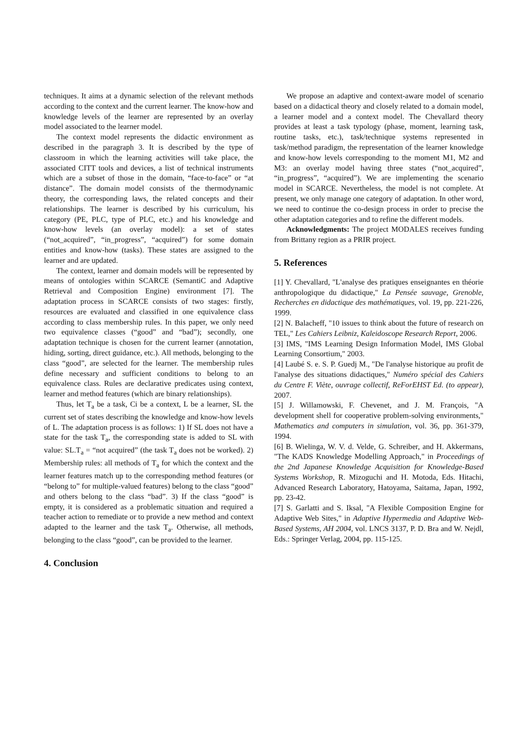techniques. It aims at a dynamic selection of the relevant methods according to the context and the current learner. The know-how and knowledge levels of the learner are represented by an overlay model associated to the learner model.
The context model represents the didactic environment as described in the paragraph 3. It is described by the type of classroom in which the learning activities will take place, the associated CITT tools and devices, a list of technical instruments which are a subset of those in the domain, “face-to-face” or “at distance”. The domain model consists of the thermodynamic theory, the corresponding laws, the related concepts and their relationships. The learner is described by his curriculum, his category (PE, PLC, type of PLC, etc.) and his knowledge and know-how levels (an overlay model): a set of states (“not_acquired”, “in_progress”, “acquired”) for some domain entities and know-how (tasks). These states are assigned to the learner and are updated.
The context, learner and domain models will be represented by means of ontologies within SCARCE (SemantiC and Adaptive Retrieval and Composition Engine) environment [7]. The adaptation process in SCARCE consists of two stages: firstly, resources are evaluated and classified in one equivalence class according to class membership rules. In this paper, we only need two equivalence classes (“good” and “bad”); secondly, one adaptation technique is chosen for the current learner (annotation, hiding, sorting, direct guidance, etc.). All methods, belonging to the class “good”, are selected for the learner. The membership rules define necessary and sufficient conditions to belong to an equivalence class. Rules are declarative predicates using context, learner and method features (which are binary relationships).
Thus, let T<sub>a</sub> be a task, Ci be a context, L be a learner, SL the current set of states describing the knowledge and know-how levels of L. The adaptation process is as follows: 1) If SL does not have a state for the task T<sub>a</sub>, the corresponding state is added to SL with value: SL.T<sub>a</sub> = “not acquired” (the task T<sub>a</sub> does not be worked). 2) Membership rules: all methods of T<sub>a</sub> for which the context and the learner features match up to the corresponding method features (or “belong to” for multiple-valued features) belong to the class “good” and others belong to the class “bad”. 3) If the class “good” is empty, it is considered as a problematic situation and required a teacher action to remediate or to provide a new method and context adapted to the learner and the task T<sub>a</sub>. Otherwise, all methods, belonging to the class “good”, can be provided to the learner.
4. Conclusion
We propose an adaptive and context-aware model of scenario based on a didactical theory and closely related to a domain model, a learner model and a context model. The Chevallard theory provides at least a task typology (phase, moment, learning task, routine tasks, etc.), task/technique systems represented in task/method paradigm, the representation of the learner knowledge and know-how levels corresponding to the moment M1, M2 and M3: an overlay model having three states (“not_acquired”, “in_progress”, “acquired”). We are implementing the scenario model in SCARCE. Nevertheless, the model is not complete. At present, we only manage one category of adaptation. In other word, we need to continue the co-design process in order to precise the other adaptation categories and to refine the different models.
Acknowledgments: The project MODALES receives funding from Brittany region as a PRIR project.
5. References
[1] Y. Chevallard, "L'analyse des pratiques enseignantes en théorie anthropologique du didactique," La Pensée sauvage, Grenoble, Recherches en didactique des mathématiques, vol. 19, pp. 221-226, 1999.
[2] N. Balacheff, "10 issues to think about the future of research on TEL," Les Cahiers Leibniz, Kaleidoscope Research Report, 2006.
[3] IMS, "IMS Learning Design Information Model, IMS Global Learning Consortium," 2003.
[4] Laubé S. e. S. P. Guedj M., "De l'analyse historique au profit de l'analyse des situations didactiques," Numéro spécial des Cahiers du Centre F. Viète, ouvrage collectif, ReForEHST Ed. (to appear), 2007.
[5] J. Willamowski, F. Chevenet, and J. M. François, "A development shell for cooperative problem-solving environments," Mathematics and computers in simulation, vol. 36, pp. 361-379, 1994.
[6] B. Wielinga, W. V. d. Velde, G. Schreiber, and H. Akkermans, "The KADS Knowledge Modelling Approach," in Proceedings of the 2nd Japanese Knowledge Acquisition for Knowledge-Based Systems Workshop, R. Mizoguchi and H. Motoda, Eds. Hitachi, Advanced Research Laboratory, Hatoyama, Saitama, Japan, 1992, pp. 23-42.
[7] S. Garlatti and S. Iksal, "A Flexible Composition Engine for Adaptive Web Sites," in Adaptive Hypermedia and Adaptive Web-Based Systems, AH 2004, vol. LNCS 3137, P. D. Bra and W. Nejdl, Eds.: Springer Verlag, 2004, pp. 115-125.